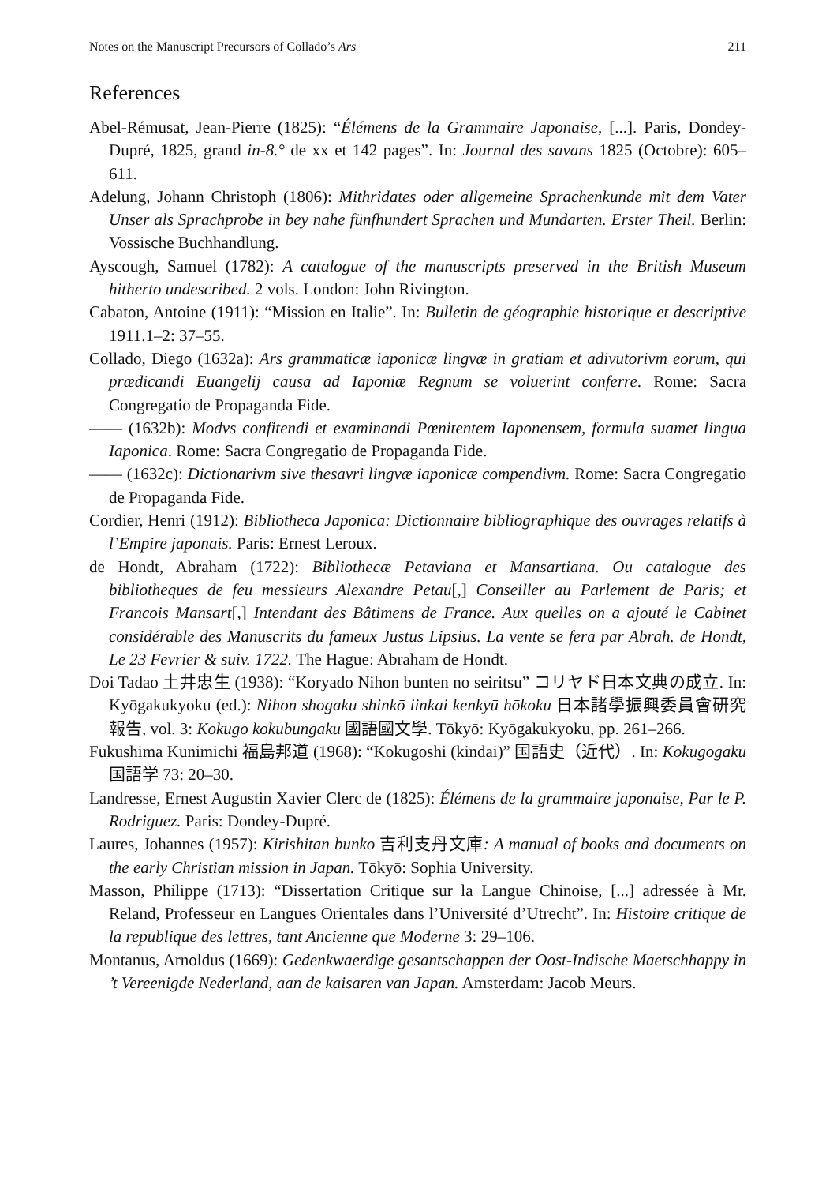Notes on the Manuscript Precursors of Collado’s Ars 211
References
Abel-Rémusat, Jean-Pierre (1825): “Élémens de la Grammaire Japonaise, [...]. Paris, Dondey-Dupré, 1825, grand in-8.° de xx et 142 pages”. In: Journal des savans 1825 (Octobre): 605–611.
Adelung, Johann Christoph (1806): Mithridates oder allgemeine Sprachenkunde mit dem Vater Unser als Sprachprobe in bey nahe fünfhundert Sprachen und Mundarten. Erster Theil. Berlin: Vossische Buchhandlung.
Ayscough, Samuel (1782): A catalogue of the manuscripts preserved in the British Museum hitherto undescribed. 2 vols. London: John Rivington.
Cabaton, Antoine (1911): “Mission en Italie”. In: Bulletin de géographie historique et descriptive 1911.1–2: 37–55.
Collado, Diego (1632a): Ars grammaticæ iaponicæ lingvæ in gratiam et adivutorivm eorum, qui prædicandi Euangelij causa ad Iaponiæ Regnum se voluerint conferre. Rome: Sacra Congregatio de Propaganda Fide.
—— (1632b): Modvs confitendi et examinandi Pœnitentem Iaponensem, formula suamet lingua Iaponica. Rome: Sacra Congregatio de Propaganda Fide.
—— (1632c): Dictionarivm sive thesavri lingvæ iaponicæ compendivm. Rome: Sacra Congregatio de Propaganda Fide.
Cordier, Henri (1912): Bibliotheca Japonica: Dictionnaire bibliographique des ouvrages relatifs à l’Empire japonais. Paris: Ernest Leroux.
de Hondt, Abraham (1722): Bibliothecæ Petaviana et Mansartiana. Ou catalogue des bibliotheques de feu messieurs Alexandre Petau[,] Conseiller au Parlement de Paris; et Francois Mansart[,] Intendant des Bâtimens de France. Aux quelles on a ajouté le Cabinet considérable des Manuscrits du fameux Justus Lipsius. La vente se fera par Abrah. de Hondt, Le 23 Fevrier & suiv. 1722. The Hague: Abraham de Hondt.
Doi Tadao 土井忠生 (1938): “Koryado Nihon bunten no seiritsu” コリヤド日本文典の成立. In: Kyōgakukyoku (ed.): Nihon shogaku shinkō iinkai kenkyū hōkoku 日本諸學振興委員會研究報告, vol. 3: Kokugo kokubungaku 國語國文學. Tōkyō: Kyōgakukyoku, pp. 261–266.
Fukushima Kunimichi 福島邦道 (1968): “Kokugoshi (kindai)” 国語史（近代）. In: Kokugogaku 国語学 73: 20–30.
Landresse, Ernest Augustin Xavier Clerc de (1825): Élémens de la grammaire japonaise, Par le P. Rodriguez. Paris: Dondey-Dupré.
Laures, Johannes (1957): Kirishitan bunko 吉利支丹文庫: A manual of books and documents on the early Christian mission in Japan. Tōkyō: Sophia University.
Masson, Philippe (1713): “Dissertation Critique sur la Langue Chinoise, [...] adressée à Mr. Reland, Professeur en Langues Orientales dans l’Université d’Utrecht”. In: Histoire critique de la republique des lettres, tant Ancienne que Moderne 3: 29–106.
Montanus, Arnoldus (1669): Gedenkwaerdige gesantschappen der Oost-Indische Maetschhappy in ’t Vereenigde Nederland, aan de kaisaren van Japan. Amsterdam: Jacob Meurs.